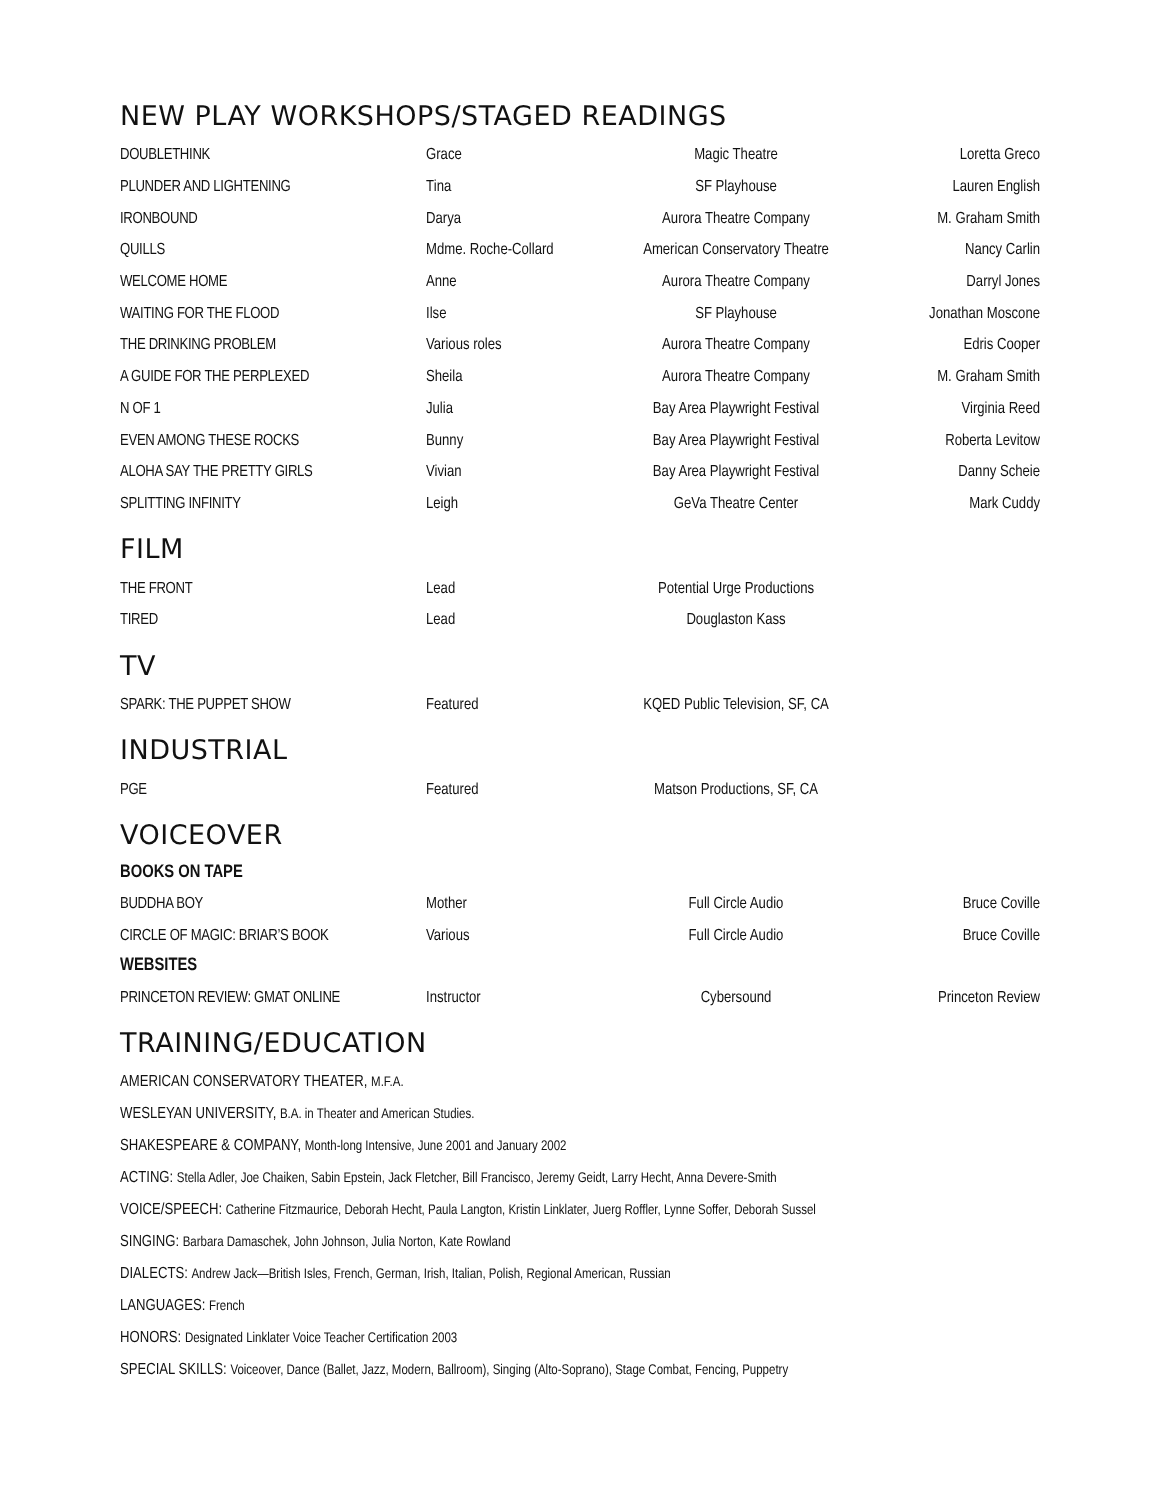NEW PLAY WORKSHOPS/STAGED READINGS
| DOUBLETHINK | Grace | Magic Theatre | Loretta Greco |
| PLUNDER AND LIGHTENING | Tina | SF Playhouse | Lauren English |
| IRONBOUND | Darya | Aurora Theatre Company | M. Graham Smith |
| QUILLS | Mdme. Roche-Collard | American Conservatory Theatre | Nancy Carlin |
| WELCOME HOME | Anne | Aurora Theatre Company | Darryl Jones |
| WAITING FOR THE FLOOD | Ilse | SF Playhouse | Jonathan Moscone |
| THE DRINKING PROBLEM | Various roles | Aurora Theatre Company | Edris Cooper |
| A GUIDE FOR THE PERPLEXED | Sheila | Aurora Theatre Company | M. Graham Smith |
| N OF 1 | Julia | Bay Area Playwright Festival | Virginia Reed |
| EVEN AMONG THESE ROCKS | Bunny | Bay Area Playwright Festival | Roberta Levitow |
| ALOHA SAY THE PRETTY GIRLS | Vivian | Bay Area Playwright Festival | Danny Scheie |
| SPLITTING INFINITY | Leigh | GeVa Theatre Center | Mark Cuddy |
FILM
| THE FRONT | Lead | Potential Urge Productions | |
| TIRED | Lead | Douglaston Kass | |
TV
| SPARK: THE PUPPET SHOW | Featured | KQED Public Television, SF, CA | |
INDUSTRIAL
| PGE | Featured | Matson Productions, SF, CA | |
VOICEOVER
BOOKS ON TAPE
| BUDDHA BOY | Mother | Full Circle Audio | Bruce Coville |
| CIRCLE OF MAGIC: BRIAR’S BOOK | Various | Full Circle Audio | Bruce Coville |
WEBSITES
| PRINCETON REVIEW: GMAT ONLINE | Instructor | Cybersound | Princeton Review |
TRAINING/EDUCATION
AMERICAN CONSERVATORY THEATER, M.F.A.
WESLEYAN UNIVERSITY, B.A. in Theater and American Studies.
SHAKESPEARE & COMPANY, Month-long Intensive, June 2001 and January 2002
ACTING: Stella Adler, Joe Chaiken, Sabin Epstein, Jack Fletcher, Bill Francisco, Jeremy Geidt, Larry Hecht, Anna Devere-Smith
VOICE/SPEECH: Catherine Fitzmaurice, Deborah Hecht, Paula Langton, Kristin Linklater, Juerg Roffler, Lynne Soffer, Deborah Sussel
SINGING: Barbara Damaschek, John Johnson, Julia Norton, Kate Rowland
DIALECTS: Andrew Jack—British Isles, French, German, Irish, Italian, Polish, Regional American, Russian
LANGUAGES: French
HONORS: Designated Linklater Voice Teacher Certification 2003
SPECIAL SKILLS: Voiceover, Dance (Ballet, Jazz, Modern, Ballroom), Singing (Alto-Soprano), Stage Combat, Fencing, Puppetry